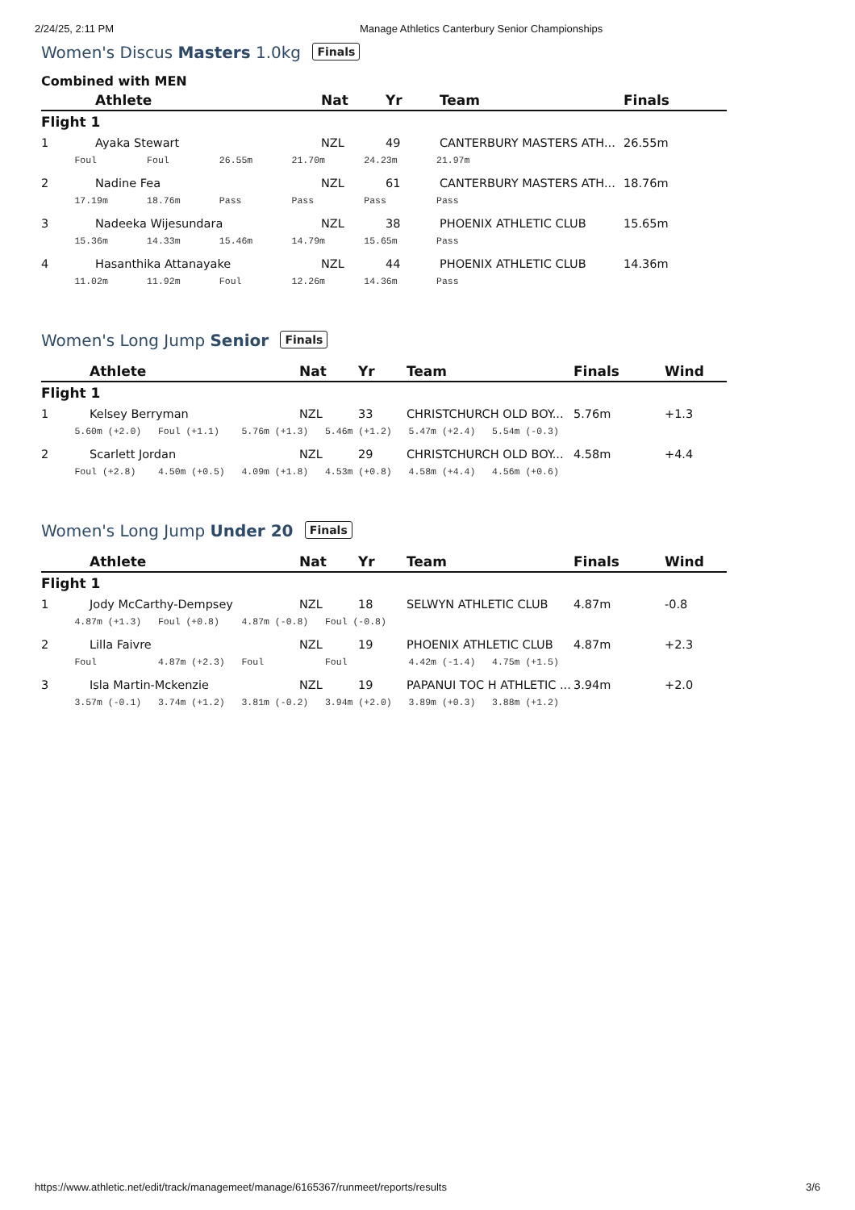2/24/25, 2:11 PM Manage Athletics Canterbury Senior Championships
Women's Discus Masters 1.0kg Finals
Combined with MEN
| | Athlete | Nat | Yr | Team | Finals |
| --- | --- | --- | --- | --- | --- |
| Flight 1 | | | | | |
| 1 | Ayaka Stewart | NZL | 49 | CANTERBURY MASTERS ATH... | 26.55m |
| Foul Foul 26.55m 21.70m 24.23m 21.97m | | | | | |
| 2 | Nadine Fea | NZL | 61 | CANTERBURY MASTERS ATH... | 18.76m |
| 17.19m 18.76m Pass Pass Pass Pass | | | | | |
| 3 | Nadeeka Wijesundara | NZL | 38 | PHOENIX ATHLETIC CLUB | 15.65m |
| 15.36m 14.33m 15.46m 14.79m 15.65m Pass | | | | | |
| 4 | Hasanthika Attanayake | NZL | 44 | PHOENIX ATHLETIC CLUB | 14.36m |
| 11.02m 11.92m Foul 12.26m 14.36m Pass | | | | | |
Women's Long Jump Senior Finals
| | Athlete | Nat | Yr | Team | Finals | Wind |
| --- | --- | --- | --- | --- | --- | --- |
| Flight 1 | | | | | | |
| 1 | Kelsey Berryman | NZL | 33 | CHRISTCHURCH OLD BOY... | 5.76m | +1.3 |
| 5.60m (+2.0) Foul (+1.1) 5.76m (+1.3) 5.46m (+1.2) 5.47m (+2.4) 5.54m (-0.3) | | | | | | |
| 2 | Scarlett Jordan | NZL | 29 | CHRISTCHURCH OLD BOY... | 4.58m | +4.4 |
| Foul (+2.8) 4.50m (+0.5) 4.09m (+1.8) 4.53m (+0.8) 4.58m (+4.4) 4.56m (+0.6) | | | | | | |
Women's Long Jump Under 20 Finals
| | Athlete | Nat | Yr | Team | Finals | Wind |
| --- | --- | --- | --- | --- | --- | --- |
| Flight 1 | | | | | | |
| 1 | Jody McCarthy-Dempsey | NZL | 18 | SELWYN ATHLETIC CLUB | 4.87m | -0.8 |
| 4.87m (+1.3) Foul (+0.8) 4.87m (-0.8) Foul (-0.8) | | | | | | |
| 2 | Lilla Faivre | NZL | 19 | PHOENIX ATHLETIC CLUB | 4.87m | +2.3 |
| Foul 4.87m (+2.3) Foul Foul 4.42m (-1.4) 4.75m (+1.5) | | | | | | |
| 3 | Isla Martin-Mckenzie | NZL | 19 | PAPANUI TOC H ATHLETIC ... | 3.94m | +2.0 |
| 3.57m (-0.1) 3.74m (+1.2) 3.81m (-0.2) 3.94m (+2.0) 3.89m (+0.3) 3.88m (+1.2) | | | | | | |
https://www.athletic.net/edit/track/managemeet/manage/6165367/runmeet/reports/results 3/6